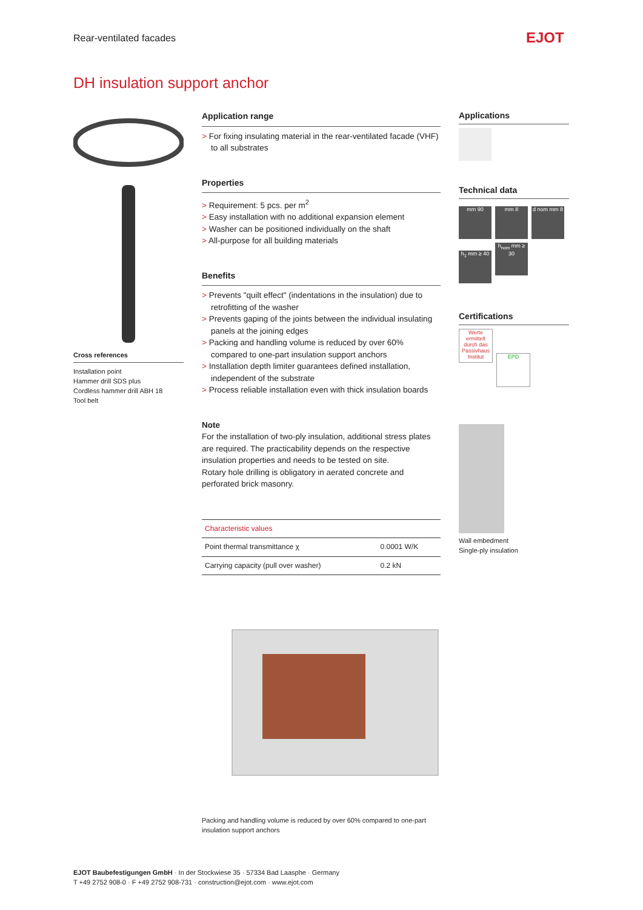Rear-ventilated facades EJOT
DH insulation support anchor
Cross references
Installation point
Hammer drill SDS plus
Cordless hammer drill ABH 18
Tool belt
Application range
> For fixing insulating material in the rear-ventilated facade (VHF) to all substrates
Properties
> Requirement: 5 pcs. per m<sup>2</sup>
> Easy installation with no additional expansion element
> Washer can be positioned individually on the shaft
> All-purpose for all building materials
Benefits
> Prevents "quilt effect" (indentations in the insulation) due to retrofitting of the washer
> Prevents gaping of the joints between the individual insulating panels at the joining edges
> Packing and handling volume is reduced by over 60% compared to one-part insulation support anchors
> Installation depth limiter guarantees defined installation, independent of the substrate
> Process reliable installation even with thick insulation boards
Note
For the installation of two-ply insulation, additional stress plates are required. The practicability depends on the respective insulation properties and needs to be tested on site.
Rotary hole drilling is obligatory in aerated concrete and perforated brick masonry.
| Characteristic values | |
| --- | --- |
| Point thermal transmittance χ | 0.0001 W/K |
| Carrying capacity (pull over washer) | 0.2 kN |
Packing and handling volume is reduced by over 60% compared to one-part insulation support anchors
Applications
Technical data
mm 90 mm 8 d nom mm 8
h<sub>1</sub> mm ≥ 40
h<sub>nom</sub> mm ≥ 30
Certifications
Werte ermittelt durch das Passivhaus Institut
EPD
Wall embedment
Single-ply insulation
EJOT Baubefestigungen GmbH · In der Stockwiese 35 · 57334 Bad Laasphe · Germany
T +49 2752 908-0 · F +49 2752 908-731 · construction@ejot.com · www.ejot.com